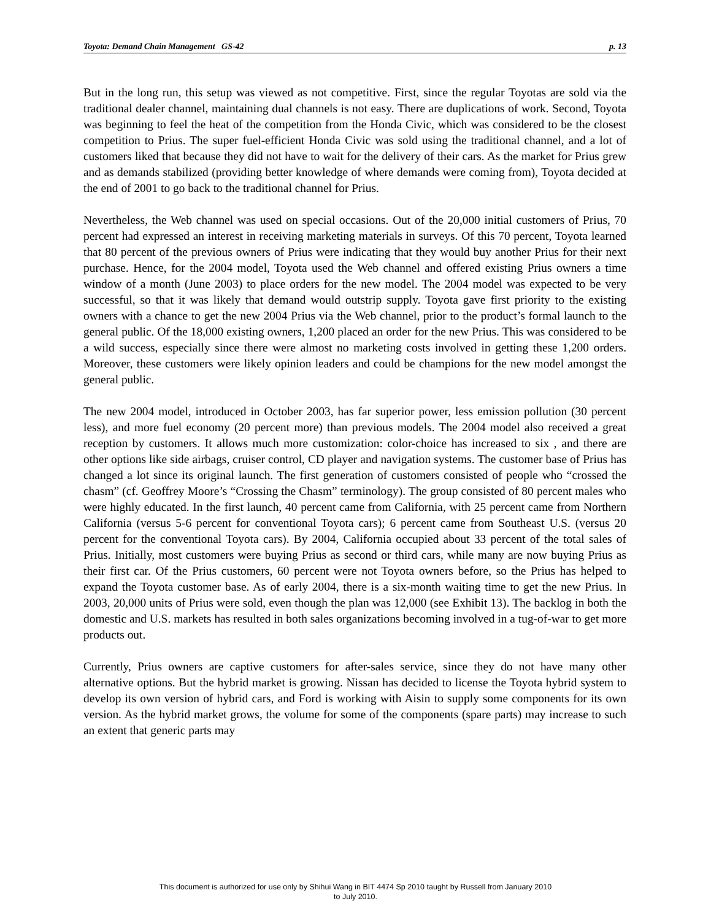Toyota: Demand Chain Management GS-42 p. 13
But in the long run, this setup was viewed as not competitive. First, since the regular Toyotas are sold via the traditional dealer channel, maintaining dual channels is not easy. There are duplications of work. Second, Toyota was beginning to feel the heat of the competition from the Honda Civic, which was considered to be the closest competition to Prius. The super fuel-efficient Honda Civic was sold using the traditional channel, and a lot of customers liked that because they did not have to wait for the delivery of their cars. As the market for Prius grew and as demands stabilized (providing better knowledge of where demands were coming from), Toyota decided at the end of 2001 to go back to the traditional channel for Prius.
Nevertheless, the Web channel was used on special occasions. Out of the 20,000 initial customers of Prius, 70 percent had expressed an interest in receiving marketing materials in surveys. Of this 70 percent, Toyota learned that 80 percent of the previous owners of Prius were indicating that they would buy another Prius for their next purchase. Hence, for the 2004 model, Toyota used the Web channel and offered existing Prius owners a time window of a month (June 2003) to place orders for the new model. The 2004 model was expected to be very successful, so that it was likely that demand would outstrip supply. Toyota gave first priority to the existing owners with a chance to get the new 2004 Prius via the Web channel, prior to the product’s formal launch to the general public. Of the 18,000 existing owners, 1,200 placed an order for the new Prius. This was considered to be a wild success, especially since there were almost no marketing costs involved in getting these 1,200 orders. Moreover, these customers were likely opinion leaders and could be champions for the new model amongst the general public.
The new 2004 model, introduced in October 2003, has far superior power, less emission pollution (30 percent less), and more fuel economy (20 percent more) than previous models. The 2004 model also received a great reception by customers. It allows much more customization: color-choice has increased to six , and there are other options like side airbags, cruiser control, CD player and navigation systems. The customer base of Prius has changed a lot since its original launch. The first generation of customers consisted of people who “crossed the chasm” (cf. Geoffrey Moore’s “Crossing the Chasm” terminology). The group consisted of 80 percent males who were highly educated. In the first launch, 40 percent came from California, with 25 percent came from Northern California (versus 5-6 percent for conventional Toyota cars); 6 percent came from Southeast U.S. (versus 20 percent for the conventional Toyota cars). By 2004, California occupied about 33 percent of the total sales of Prius. Initially, most customers were buying Prius as second or third cars, while many are now buying Prius as their first car. Of the Prius customers, 60 percent were not Toyota owners before, so the Prius has helped to expand the Toyota customer base. As of early 2004, there is a six-month waiting time to get the new Prius. In 2003, 20,000 units of Prius were sold, even though the plan was 12,000 (see Exhibit 13). The backlog in both the domestic and U.S. markets has resulted in both sales organizations becoming involved in a tug-of-war to get more products out.
Currently, Prius owners are captive customers for after-sales service, since they do not have many other alternative options. But the hybrid market is growing. Nissan has decided to license the Toyota hybrid system to develop its own version of hybrid cars, and Ford is working with Aisin to supply some components for its own version. As the hybrid market grows, the volume for some of the components (spare parts) may increase to such an extent that generic parts may
This document is authorized for use only by Shihui Wang in BIT 4474 Sp 2010 taught by Russell from January 2010
to July 2010.